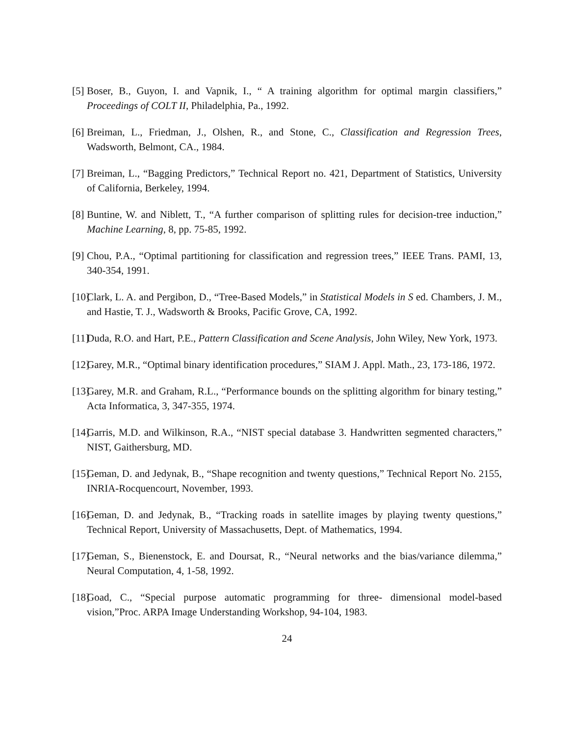[5]
Boser, B., Guyon, I. and Vapnik, I., “ A training algorithm for optimal margin classifiers,” Proceedings of COLT II, Philadelphia, Pa., 1992.
[6]
Breiman, L., Friedman, J., Olshen, R., and Stone, C., Classification and Regression Trees, Wadsworth, Belmont, CA., 1984.
[7]
Breiman, L., “Bagging Predictors,” Technical Report no. 421, Department of Statistics, University of California, Berkeley, 1994.
[8]
Buntine, W. and Niblett, T., “A further comparison of splitting rules for decision-tree induction,” Machine Learning, 8, pp. 75-85, 1992.
[9]
Chou, P.A., “Optimal partitioning for classification and regression trees,” IEEE Trans. PAMI, 13, 340-354, 1991.
[10]
Clark, L. A. and Pergibon, D., “Tree-Based Models,” in Statistical Models in S ed. Chambers, J. M., and Hastie, T. J., Wadsworth & Brooks, Pacific Grove, CA, 1992.
[11]
Duda, R.O. and Hart, P.E., Pattern Classification and Scene Analysis, John Wiley, New York, 1973.
[12]
Garey, M.R., “Optimal binary identification procedures,” SIAM J. Appl. Math., 23, 173-186, 1972.
[13]
Garey, M.R. and Graham, R.L., “Performance bounds on the splitting algorithm for binary testing,” Acta Informatica, 3, 347-355, 1974.
[14]
Garris, M.D. and Wilkinson, R.A., “NIST special database 3. Handwritten segmented characters,” NIST, Gaithersburg, MD.
[15]
Geman, D. and Jedynak, B., “Shape recognition and twenty questions,” Technical Report No. 2155, INRIA-Rocquencourt, November, 1993.
[16]
Geman, D. and Jedynak, B., “Tracking roads in satellite images by playing twenty questions,” Technical Report, University of Massachusetts, Dept. of Mathematics, 1994.
[17]
Geman, S., Bienenstock, E. and Doursat, R., “Neural networks and the bias/variance dilemma,” Neural Computation, 4, 1-58, 1992.
[18]
Goad, C., “Special purpose automatic programming for three- dimensional model-based vision,”Proc. ARPA Image Understanding Workshop, 94-104, 1983.
24